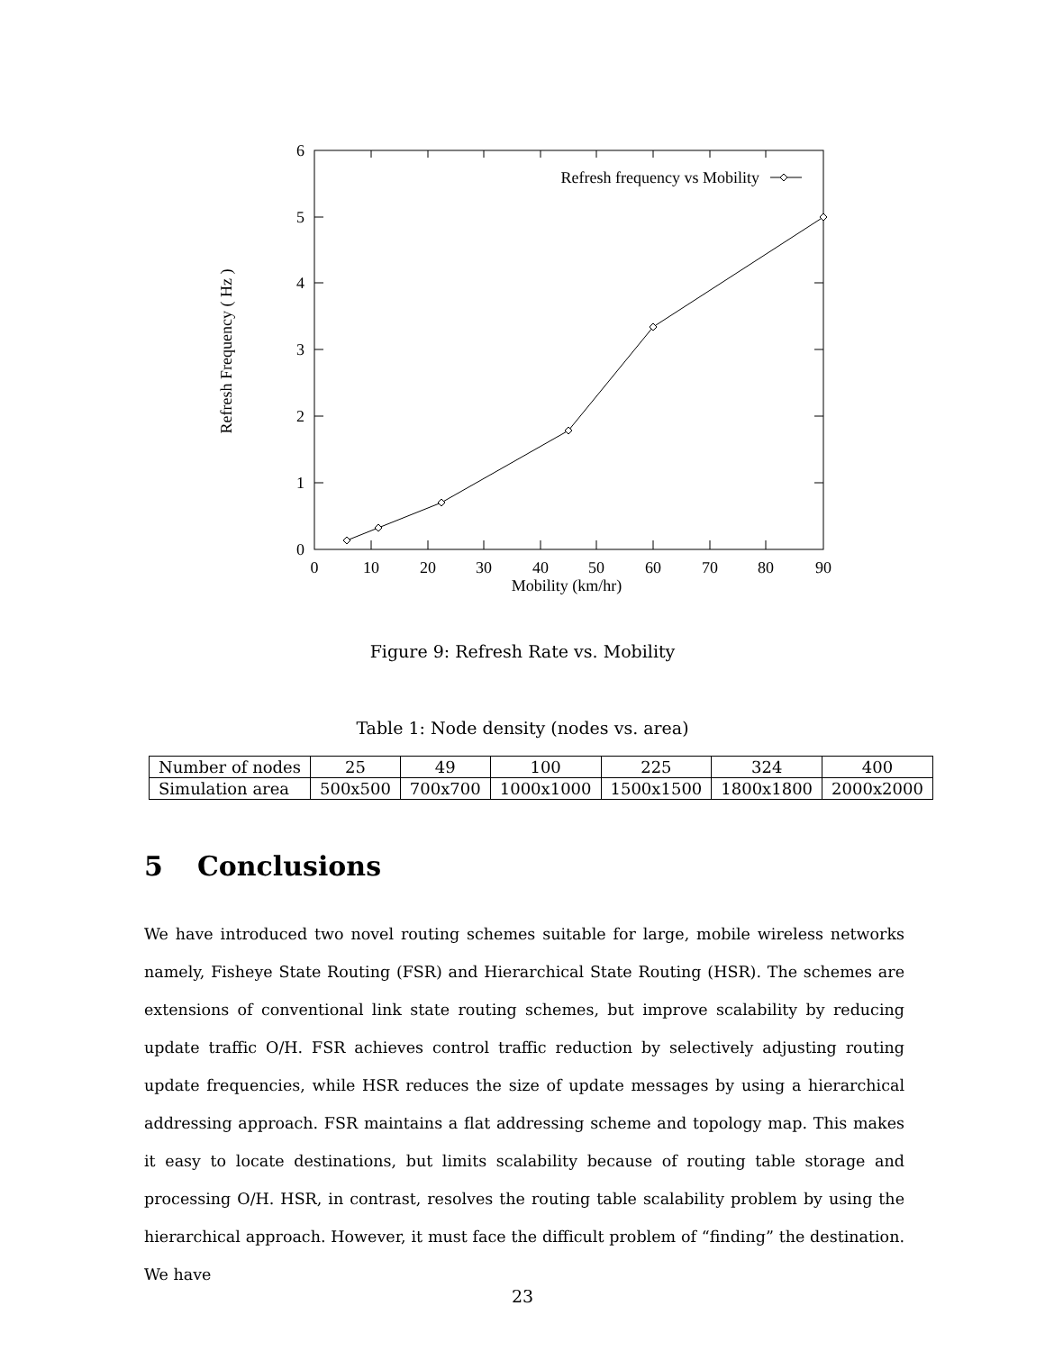Refresh frequency vs Mobility
0
1
2
3
4
5
6
0
10
20
30
40
50
60
70
80
90
Mobility (km/hr)
Refresh Frequency ( Hz )
Figure 9: Refresh Rate vs. Mobility
Table 1: Node density (nodes vs. area)
| Number of nodes | 25 | 49 | 100 | 225 | 324 | 400 |
| Simulation area | 500x500 | 700x700 | 1000x1000 | 1500x1500 | 1800x1800 | 2000x2000 |
5 Conclusions
We have introduced two novel routing schemes suitable for large, mobile wireless networks namely, Fisheye State Routing (FSR) and Hierarchical State Routing (HSR). The schemes are extensions of conventional link state routing schemes, but improve scalability by reducing update traffic O/H. FSR achieves control traffic reduction by selectively adjusting routing update frequencies, while HSR reduces the size of update messages by using a hierarchical addressing approach. FSR maintains a flat addressing scheme and topology map. This makes it easy to locate destinations, but limits scalability because of routing table storage and processing O/H. HSR, in contrast, resolves the routing table scalability problem by using the hierarchical approach. However, it must face the difficult problem of “finding” the destination. We have
23